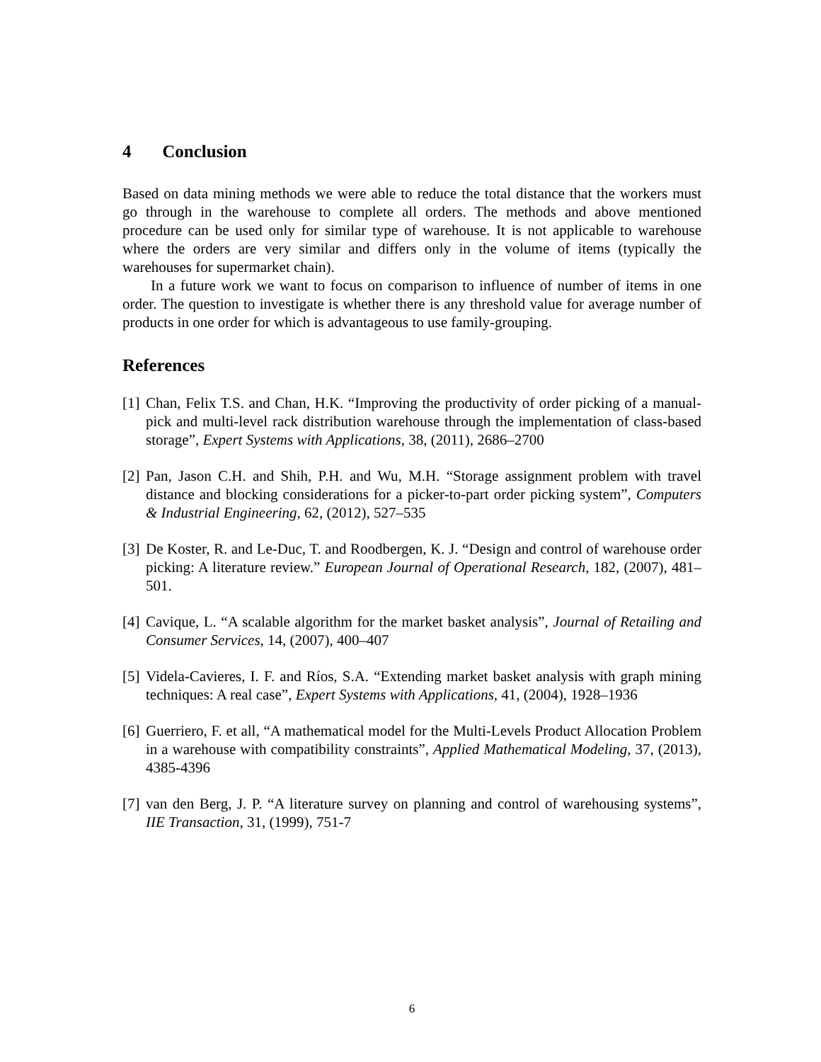4 Conclusion
Based on data mining methods we were able to reduce the total distance that the workers must go through in the warehouse to complete all orders. The methods and above mentioned procedure can be used only for similar type of warehouse. It is not applicable to warehouse where the orders are very similar and differs only in the volume of items (typically the warehouses for supermarket chain).
In a future work we want to focus on comparison to influence of number of items in one order. The question to investigate is whether there is any threshold value for average number of products in one order for which is advantageous to use family-grouping.
References
[1] Chan, Felix T.S. and Chan, H.K. “Improving the productivity of order picking of a manual-pick and multi-level rack distribution warehouse through the implementation of class-based storage”, Expert Systems with Applications, 38, (2011), 2686–2700
[2] Pan, Jason C.H. and Shih, P.H. and Wu, M.H. “Storage assignment problem with travel distance and blocking considerations for a picker-to-part order picking system”, Computers & Industrial Engineering, 62, (2012), 527–535
[3] De Koster, R. and Le-Duc, T. and Roodbergen, K. J. “Design and control of warehouse order picking: A literature review.” European Journal of Operational Research, 182, (2007), 481–501.
[4] Cavique, L. “A scalable algorithm for the market basket analysis”, Journal of Retailing and Consumer Services, 14, (2007), 400–407
[5] Videla-Cavieres, I. F. and Ríos, S.A. “Extending market basket analysis with graph mining techniques: A real case”, Expert Systems with Applications, 41, (2004), 1928–1936
[6] Guerriero, F. et all, “A mathematical model for the Multi-Levels Product Allocation Problem in a warehouse with compatibility constraints”, Applied Mathematical Modeling, 37, (2013), 4385-4396
[7] van den Berg, J. P. “A literature survey on planning and control of warehousing systems”, IIE Transaction, 31, (1999), 751-7
6